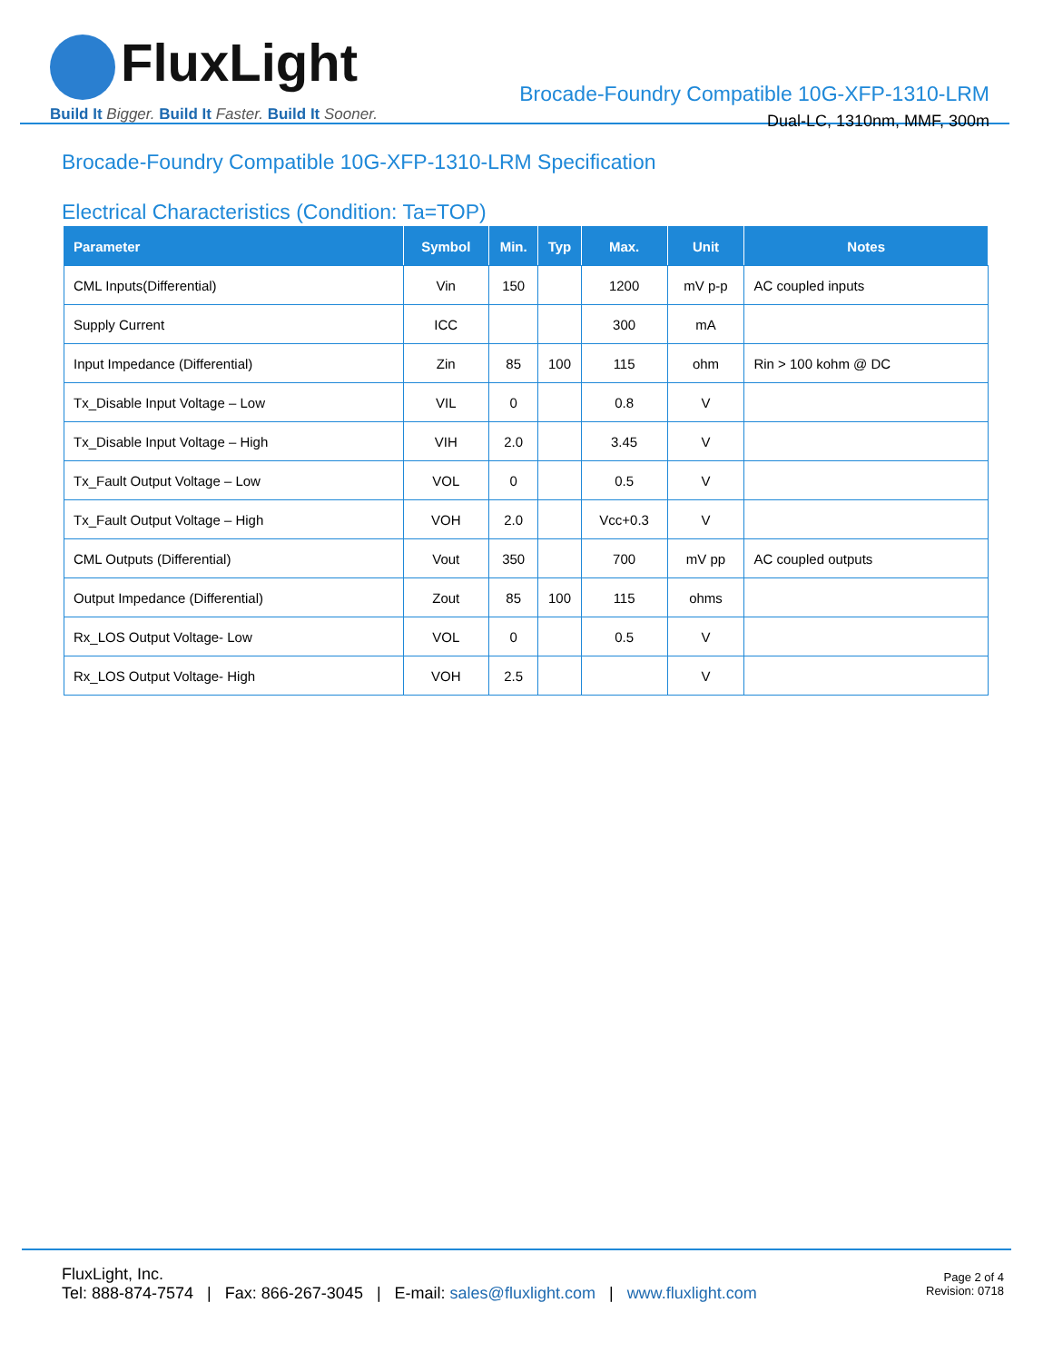FluxLight
Build It Bigger. Build It Faster. Build It Sooner.
Brocade-Foundry Compatible 10G-XFP-1310-LRM
Dual-LC, 1310nm, MMF, 300m
Brocade-Foundry Compatible 10G-XFP-1310-LRM Specification
Electrical Characteristics (Condition: Ta=TOP)
| Parameter | Symbol | Min. | Typ | Max. | Unit | Notes |
| --- | --- | --- | --- | --- | --- | --- |
| CML Inputs(Differential) | Vin | 150 | | 1200 | mV p-p | AC coupled inputs |
| Supply Current | ICC | | | 300 | mA | |
| Input Impedance (Differential) | Zin | 85 | 100 | 115 | ohm | Rin > 100 kohm @ DC |
| Tx_Disable Input Voltage – Low | VIL | 0 | | 0.8 | V | |
| Tx_Disable Input Voltage – High | VIH | 2.0 | | 3.45 | V | |
| Tx_Fault Output Voltage – Low | VOL | 0 | | 0.5 | V | |
| Tx_Fault Output Voltage – High | VOH | 2.0 | | Vcc+0.3 | V | |
| CML Outputs (Differential) | Vout | 350 | | 700 | mV pp | AC coupled outputs |
| Output Impedance (Differential) | Zout | 85 | 100 | 115 | ohms | |
| Rx_LOS Output Voltage- Low | VOL | 0 | | 0.5 | V | |
| Rx_LOS Output Voltage- High | VOH | 2.5 | | | V | |
FluxLight, Inc.
Tel: 888-874-7574 | Fax: 866-267-3045 | E-mail: sales@fluxlight.com | www.fluxlight.com
Page 2 of 4
Revision: 0718